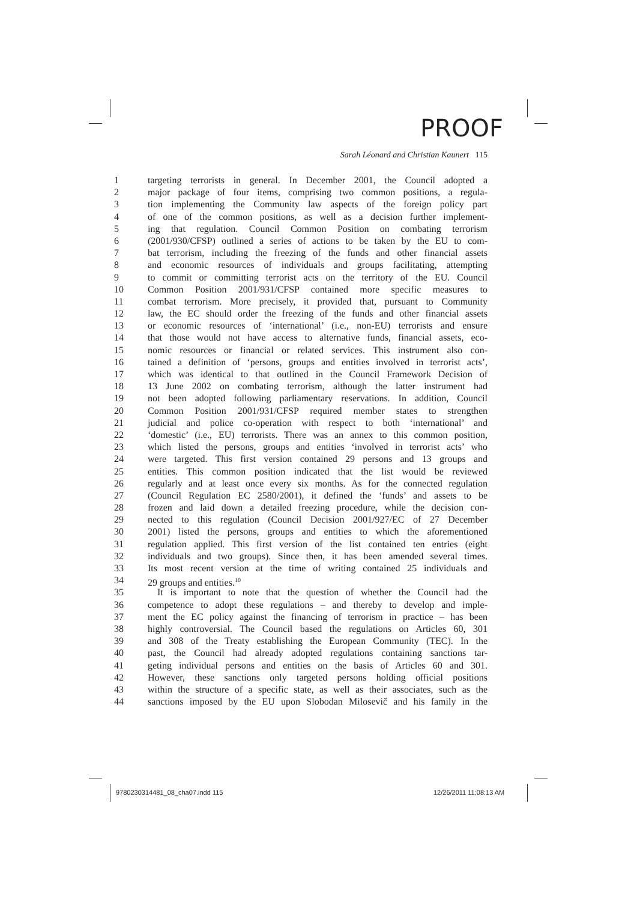PROOF
Sarah Léonard and Christian Kaunert 115
1 targeting terrorists in general. In December 2001, the Council adopted a
2 major package of four items, comprising two common positions, a regula-
3 tion implementing the Community law aspects of the foreign policy part
4 of one of the common positions, as well as a decision further implement-
5 ing that regulation. Council Common Position on combating terrorism
6 (2001/930/CFSP) outlined a series of actions to be taken by the EU to com-
7 bat terrorism, including the freezing of the funds and other financial assets
8 and economic resources of individuals and groups facilitating, attempting
9 to commit or committing terrorist acts on the territory of the EU. Council
10 Common Position 2001/931/CFSP contained more specific measures to
11 combat terrorism. More precisely, it provided that, pursuant to Community
12 law, the EC should order the freezing of the funds and other financial assets
13 or economic resources of ‘international’ (i.e., non-EU) terrorists and ensure
14 that those would not have access to alternative funds, financial assets, eco-
15 nomic resources or financial or related services. This instrument also con-
16 tained a definition of ‘persons, groups and entities involved in terrorist acts’,
17 which was identical to that outlined in the Council Framework Decision of
18 13 June 2002 on combating terrorism, although the latter instrument had
19 not been adopted following parliamentary reservations. In addition, Council
20 Common Position 2001/931/CFSP required member states to strengthen
21 judicial and police co-operation with respect to both ‘international’ and
22 ‘domestic’ (i.e., EU) terrorists. There was an annex to this common position,
23 which listed the persons, groups and entities ‘involved in terrorist acts’ who
24 were targeted. This first version contained 29 persons and 13 groups and
25 entities. This common position indicated that the list would be reviewed
26 regularly and at least once every six months. As for the connected regulation
27 (Council Regulation EC 2580/2001), it defined the ‘funds’ and assets to be
28 frozen and laid down a detailed freezing procedure, while the decision con-
29 nected to this regulation (Council Decision 2001/927/EC of 27 December
30 2001) listed the persons, groups and entities to which the aforementioned
31 regulation applied. This first version of the list contained ten entries (eight
32 individuals and two groups). Since then, it has been amended several times.
33 Its most recent version at the time of writing contained 25 individuals and
34 29 groups and entities.<sup>10</sup>
35 It is important to note that the question of whether the Council had the
36 competence to adopt these regulations – and thereby to develop and imple-
37 ment the EC policy against the financing of terrorism in practice – has been
38 highly controversial. The Council based the regulations on Articles 60, 301
39 and 308 of the Treaty establishing the European Community (TEC). In the
40 past, the Council had already adopted regulations containing sanctions tar-
41 geting individual persons and entities on the basis of Articles 60 and 301.
42 However, these sanctions only targeted persons holding official positions
43 within the structure of a specific state, as well as their associates, such as the
44 sanctions imposed by the EU upon Slobodan Milosevič and his family in the
9780230314481_08_cha07.indd 115
12/26/2011 11:08:13 AM